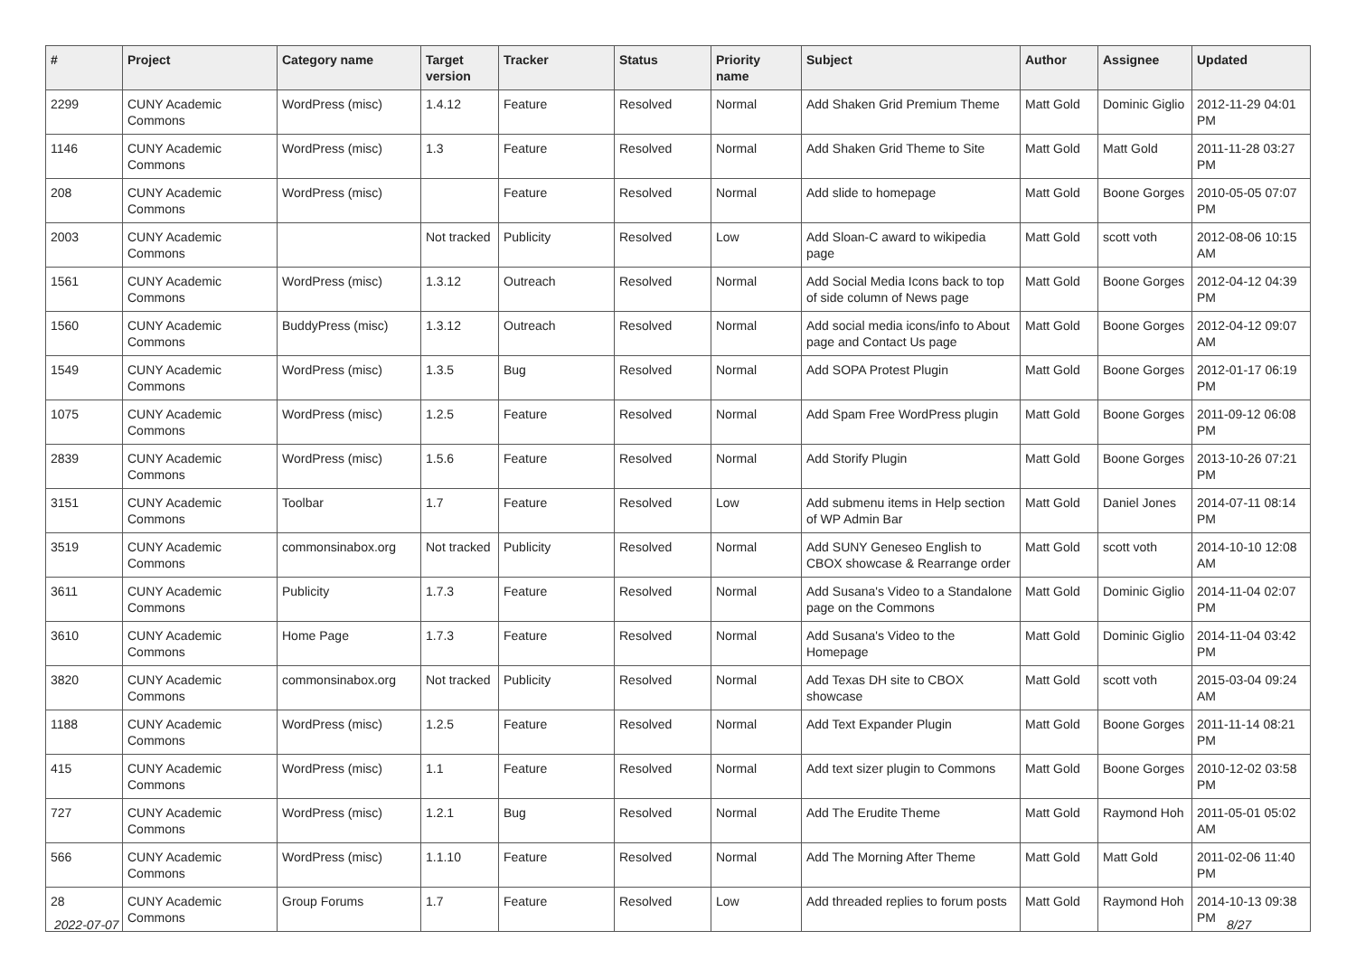| # | Project | Category name | Target version | Tracker | Status | Priority name | Subject | Author | Assignee | Updated |
| --- | --- | --- | --- | --- | --- | --- | --- | --- | --- | --- |
| 2299 | CUNY Academic Commons | WordPress (misc) | 1.4.12 | Feature | Resolved | Normal | Add Shaken Grid Premium Theme | Matt Gold | Dominic Giglio | 2012-11-29 04:01 PM |
| 1146 | CUNY Academic Commons | WordPress (misc) | 1.3 | Feature | Resolved | Normal | Add Shaken Grid Theme to Site | Matt Gold | Matt Gold | 2011-11-28 03:27 PM |
| 208 | CUNY Academic Commons | WordPress (misc) | | Feature | Resolved | Normal | Add slide to homepage | Matt Gold | Boone Gorges | 2010-05-05 07:07 PM |
| 2003 | CUNY Academic Commons | | Not tracked | Publicity | Resolved | Low | Add Sloan-C award to wikipedia page | Matt Gold | scott voth | 2012-08-06 10:15 AM |
| 1561 | CUNY Academic Commons | WordPress (misc) | 1.3.12 | Outreach | Resolved | Normal | Add Social Media Icons back to top of side column of News page | Matt Gold | Boone Gorges | 2012-04-12 04:39 PM |
| 1560 | CUNY Academic Commons | BuddyPress (misc) | 1.3.12 | Outreach | Resolved | Normal | Add social media icons/info to About page and Contact Us page | Matt Gold | Boone Gorges | 2012-04-12 09:07 AM |
| 1549 | CUNY Academic Commons | WordPress (misc) | 1.3.5 | Bug | Resolved | Normal | Add SOPA Protest Plugin | Matt Gold | Boone Gorges | 2012-01-17 06:19 PM |
| 1075 | CUNY Academic Commons | WordPress (misc) | 1.2.5 | Feature | Resolved | Normal | Add Spam Free WordPress plugin | Matt Gold | Boone Gorges | 2011-09-12 06:08 PM |
| 2839 | CUNY Academic Commons | WordPress (misc) | 1.5.6 | Feature | Resolved | Normal | Add Storify Plugin | Matt Gold | Boone Gorges | 2013-10-26 07:21 PM |
| 3151 | CUNY Academic Commons | Toolbar | 1.7 | Feature | Resolved | Low | Add submenu items in Help section of WP Admin Bar | Matt Gold | Daniel Jones | 2014-07-11 08:14 PM |
| 3519 | CUNY Academic Commons | commonsinabox.org | Not tracked | Publicity | Resolved | Normal | Add SUNY Geneseo English to CBOX showcase & Rearrange order | Matt Gold | scott voth | 2014-10-10 12:08 AM |
| 3611 | CUNY Academic Commons | Publicity | 1.7.3 | Feature | Resolved | Normal | Add Susana's Video to a Standalone page on the Commons | Matt Gold | Dominic Giglio | 2014-11-04 02:07 PM |
| 3610 | CUNY Academic Commons | Home Page | 1.7.3 | Feature | Resolved | Normal | Add Susana's Video to the Homepage | Matt Gold | Dominic Giglio | 2014-11-04 03:42 PM |
| 3820 | CUNY Academic Commons | commonsinabox.org | Not tracked | Publicity | Resolved | Normal | Add Texas DH site to CBOX showcase | Matt Gold | scott voth | 2015-03-04 09:24 AM |
| 1188 | CUNY Academic Commons | WordPress (misc) | 1.2.5 | Feature | Resolved | Normal | Add Text Expander Plugin | Matt Gold | Boone Gorges | 2011-11-14 08:21 PM |
| 415 | CUNY Academic Commons | WordPress (misc) | 1.1 | Feature | Resolved | Normal | Add text sizer plugin to Commons | Matt Gold | Boone Gorges | 2010-12-02 03:58 PM |
| 727 | CUNY Academic Commons | WordPress (misc) | 1.2.1 | Bug | Resolved | Normal | Add The Erudite Theme | Matt Gold | Raymond Hoh | 2011-05-01 05:02 AM |
| 566 | CUNY Academic Commons | WordPress (misc) | 1.1.10 | Feature | Resolved | Normal | Add The Morning After Theme | Matt Gold | Matt Gold | 2011-02-06 11:40 PM |
| 28 | CUNY Academic Commons | Group Forums | 1.7 | Feature | Resolved | Low | Add threaded replies to forum posts | Matt Gold | Raymond Hoh | 2014-10-13 09:38 PM |
2022-07-07 8/27